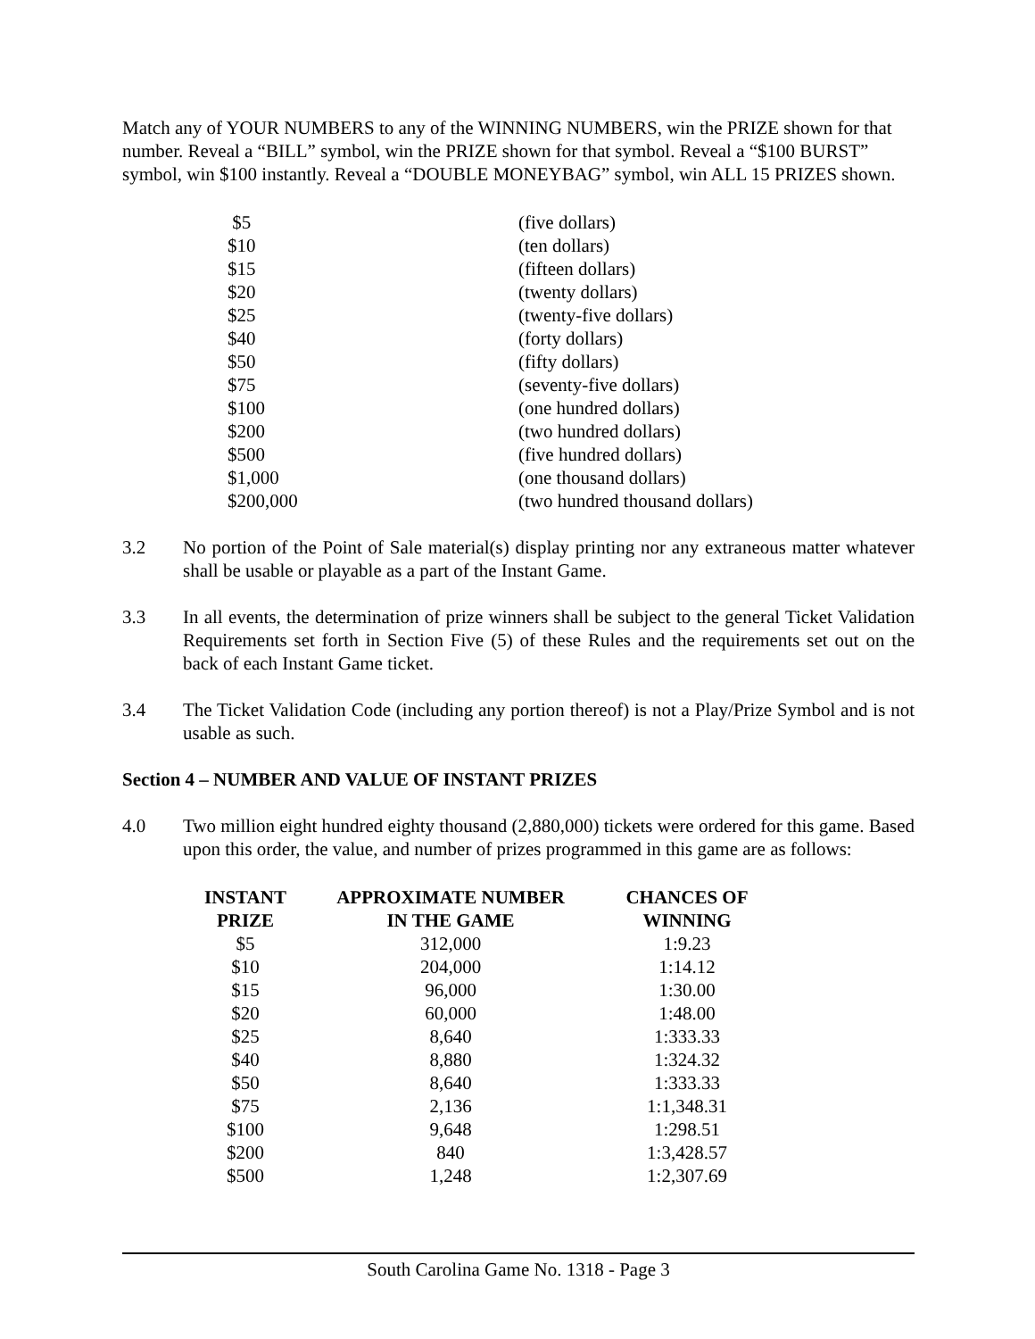Match any of YOUR NUMBERS to any of the WINNING NUMBERS, win the PRIZE shown for that number. Reveal a “BILL” symbol, win the PRIZE shown for that symbol. Reveal a “$100 BURST” symbol, win $100 instantly. Reveal a “DOUBLE MONEYBAG” symbol, win ALL 15 PRIZES shown.
| $5 | (five dollars) |
| $10 | (ten dollars) |
| $15 | (fifteen dollars) |
| $20 | (twenty dollars) |
| $25 | (twenty-five dollars) |
| $40 | (forty dollars) |
| $50 | (fifty dollars) |
| $75 | (seventy-five dollars) |
| $100 | (one hundred dollars) |
| $200 | (two hundred dollars) |
| $500 | (five hundred dollars) |
| $1,000 | (one thousand dollars) |
| $200,000 | (two hundred thousand dollars) |
3.2 No portion of the Point of Sale material(s) display printing nor any extraneous matter whatever shall be usable or playable as a part of the Instant Game.
3.3 In all events, the determination of prize winners shall be subject to the general Ticket Validation Requirements set forth in Section Five (5) of these Rules and the requirements set out on the back of each Instant Game ticket.
3.4 The Ticket Validation Code (including any portion thereof) is not a Play/Prize Symbol and is not usable as such.
Section 4 – NUMBER AND VALUE OF INSTANT PRIZES
4.0 Two million eight hundred eighty thousand (2,880,000) tickets were ordered for this game. Based upon this order, the value, and number of prizes programmed in this game are as follows:
| INSTANT PRIZE | APPROXIMATE NUMBER IN THE GAME | CHANCES OF WINNING |
| --- | --- | --- |
| $5 | 312,000 | 1:9.23 |
| $10 | 204,000 | 1:14.12 |
| $15 | 96,000 | 1:30.00 |
| $20 | 60,000 | 1:48.00 |
| $25 | 8,640 | 1:333.33 |
| $40 | 8,880 | 1:324.32 |
| $50 | 8,640 | 1:333.33 |
| $75 | 2,136 | 1:1,348.31 |
| $100 | 9,648 | 1:298.51 |
| $200 | 840 | 1:3,428.57 |
| $500 | 1,248 | 1:2,307.69 |
South Carolina Game No. 1318 - Page 3